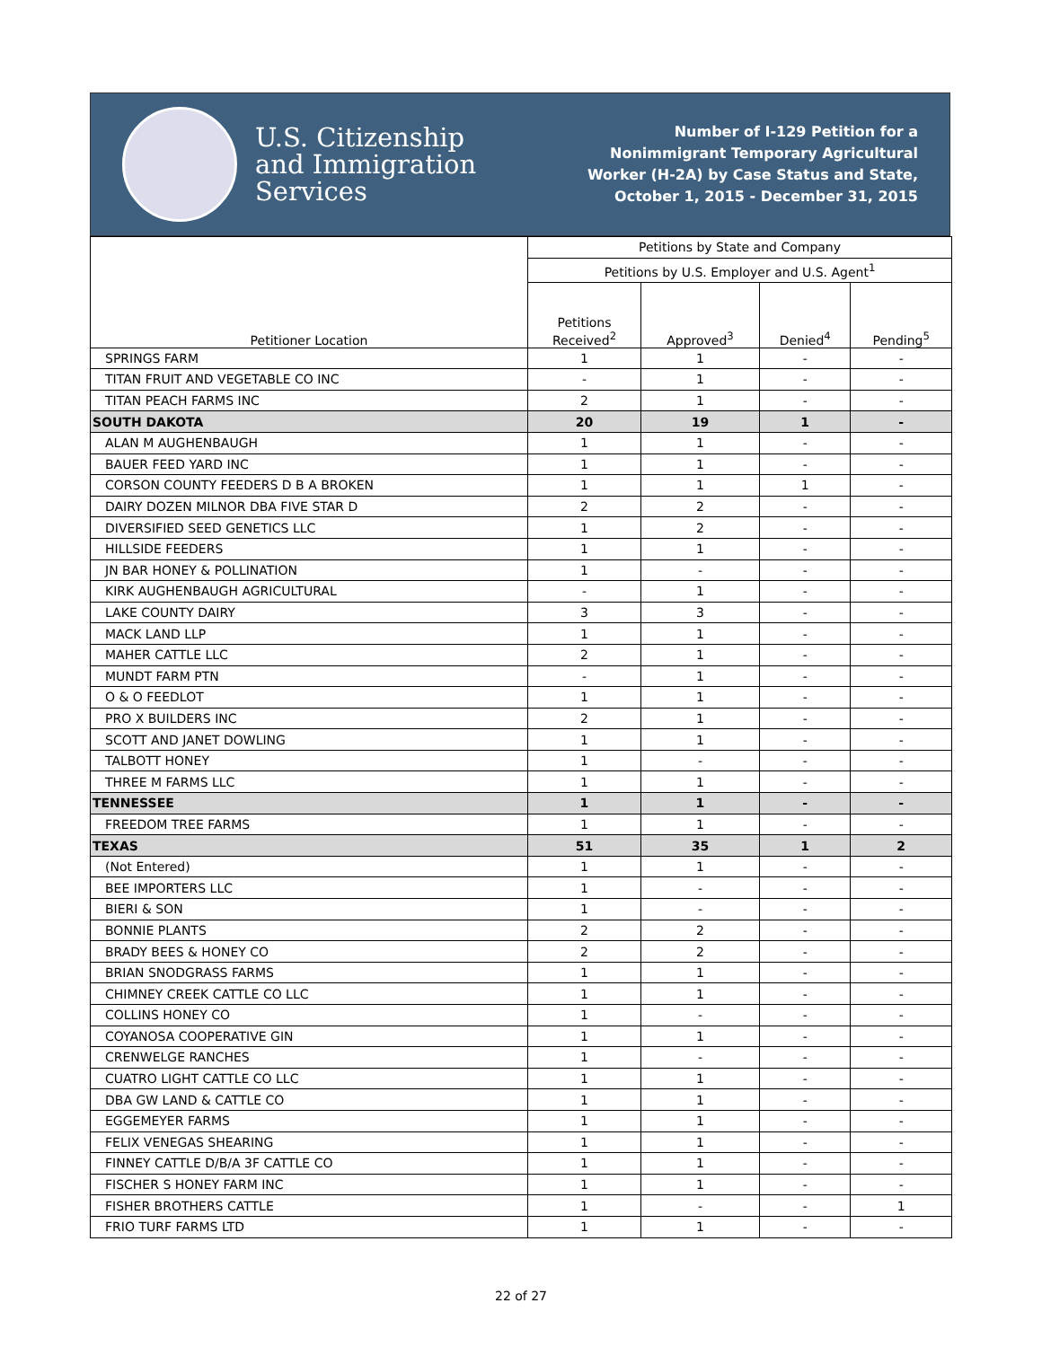U.S. Citizenship
and Immigration
Services
Number of I-129 Petition for a Nonimmigrant Temporary Agricultural Worker (H-2A) by Case Status and State, October 1, 2015 - December 31, 2015
| Petitioner Location | Petitions by State and Company | | | |
| --- | --- | --- | --- | --- |
| | Petitions by U.S. Employer and U.S. Agent<sup>1</sup> | | | |
| | Petitions Received<sup>2</sup> | Approved<sup>3</sup> | Denied<sup>4</sup> | Pending<sup>5</sup> |
| SPRINGS FARM | 1 | 1 | - | - |
| TITAN FRUIT AND VEGETABLE CO INC | - | 1 | - | - |
| TITAN PEACH FARMS INC | 2 | 1 | - | - |
| SOUTH DAKOTA | 20 | 19 | 1 | - |
| ALAN M AUGHENBAUGH | 1 | 1 | - | - |
| BAUER FEED YARD INC | 1 | 1 | - | - |
| CORSON COUNTY FEEDERS D B A BROKEN | 1 | 1 | 1 | - |
| DAIRY DOZEN MILNOR DBA FIVE STAR D | 2 | 2 | - | - |
| DIVERSIFIED SEED GENETICS LLC | 1 | 2 | - | - |
| HILLSIDE FEEDERS | 1 | 1 | - | - |
| JN BAR HONEY & POLLINATION | 1 | - | - | - |
| KIRK AUGHENBAUGH AGRICULTURAL | - | 1 | - | - |
| LAKE COUNTY DAIRY | 3 | 3 | - | - |
| MACK LAND LLP | 1 | 1 | - | - |
| MAHER CATTLE LLC | 2 | 1 | - | - |
| MUNDT FARM PTN | - | 1 | - | - |
| O & O FEEDLOT | 1 | 1 | - | - |
| PRO X BUILDERS INC | 2 | 1 | - | - |
| SCOTT AND JANET DOWLING | 1 | 1 | - | - |
| TALBOTT HONEY | 1 | - | - | - |
| THREE M FARMS LLC | 1 | 1 | - | - |
| TENNESSEE | 1 | 1 | - | - |
| FREEDOM TREE FARMS | 1 | 1 | - | - |
| TEXAS | 51 | 35 | 1 | 2 |
| (Not Entered) | 1 | 1 | - | - |
| BEE IMPORTERS LLC | 1 | - | - | - |
| BIERI & SON | 1 | - | - | - |
| BONNIE PLANTS | 2 | 2 | - | - |
| BRADY BEES & HONEY CO | 2 | 2 | - | - |
| BRIAN SNODGRASS FARMS | 1 | 1 | - | - |
| CHIMNEY CREEK CATTLE CO LLC | 1 | 1 | - | - |
| COLLINS HONEY CO | 1 | - | - | - |
| COYANOSA COOPERATIVE GIN | 1 | 1 | - | - |
| CRENWELGE RANCHES | 1 | - | - | - |
| CUATRO LIGHT CATTLE CO LLC | 1 | 1 | - | - |
| DBA GW LAND & CATTLE CO | 1 | 1 | - | - |
| EGGEMEYER FARMS | 1 | 1 | - | - |
| FELIX VENEGAS SHEARING | 1 | 1 | - | - |
| FINNEY CATTLE D/B/A 3F CATTLE CO | 1 | 1 | - | - |
| FISCHER S HONEY FARM INC | 1 | 1 | - | - |
| FISHER BROTHERS CATTLE | 1 | - | - | 1 |
| FRIO TURF FARMS LTD | 1 | 1 | - | - |
22 of 27